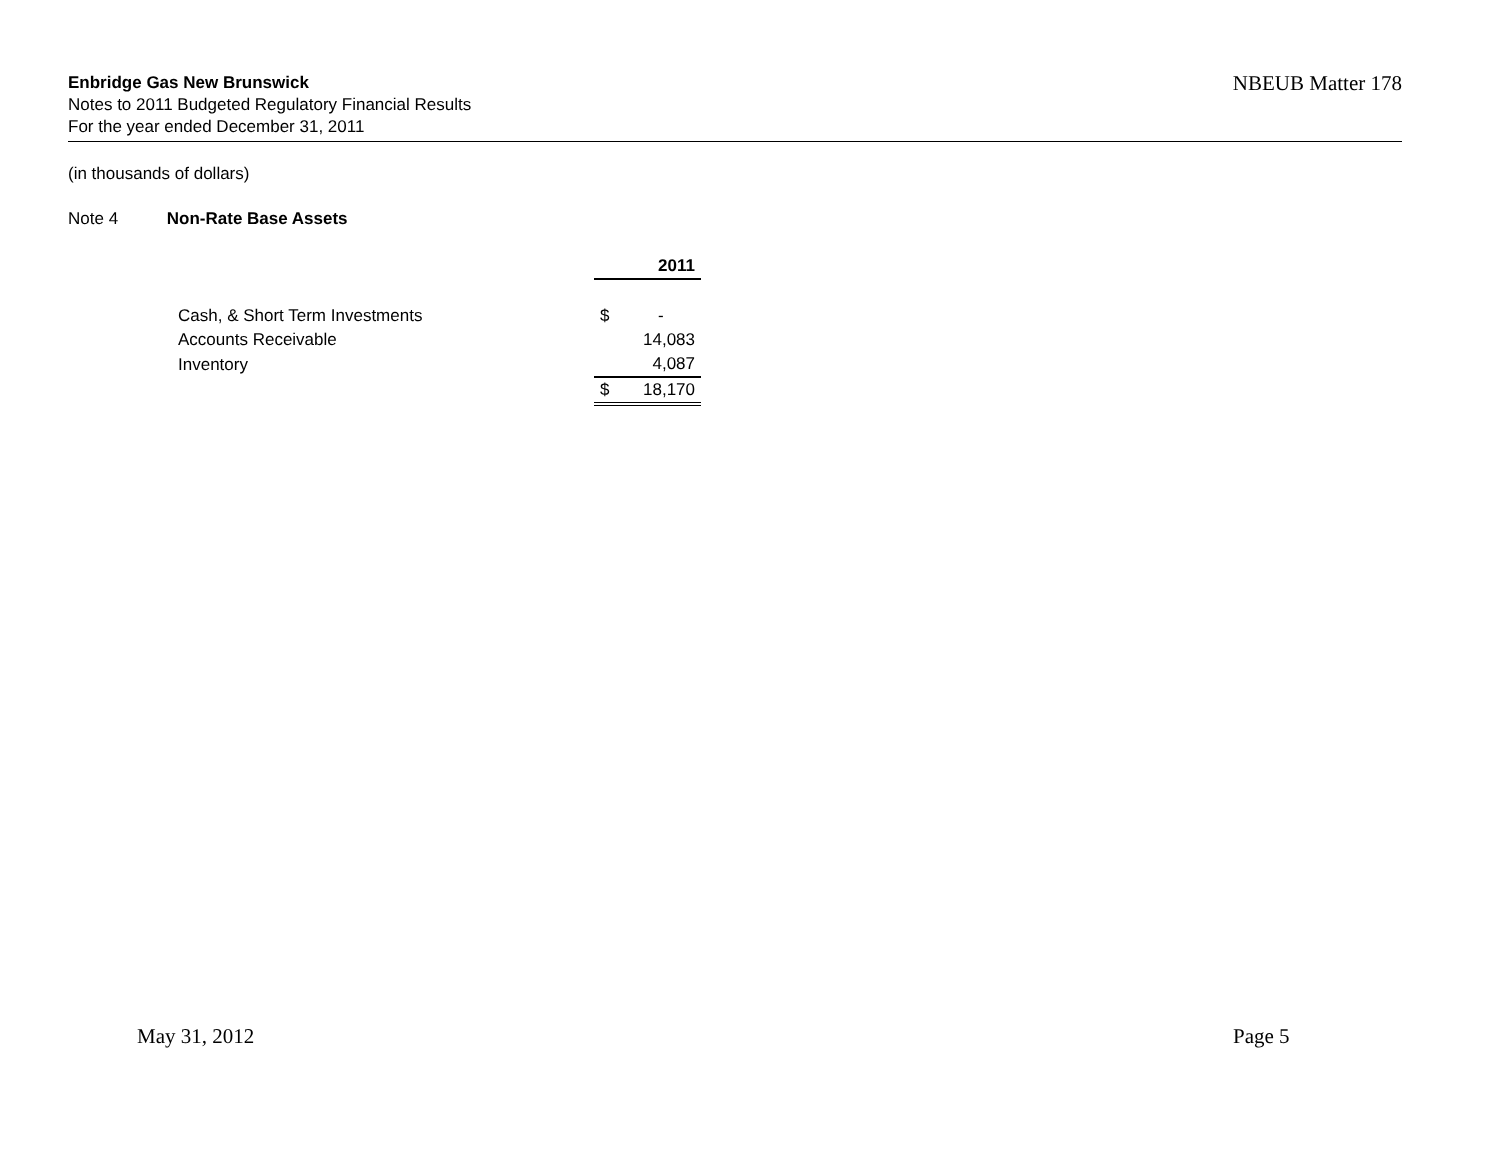Enbridge Gas New Brunswick
Notes to 2011 Budgeted Regulatory Financial Results
For the year ended December 31, 2011
NBEUB Matter 178
(in thousands of dollars)
Note 4 Non-Rate Base Assets
| | 2011 | |
| Cash, & Short Term Investments | $ | - |
| Accounts Receivable | | 14,083 |
| Inventory | | 4,087 |
| | $ | 18,170 |
May 31, 2012 Page 5